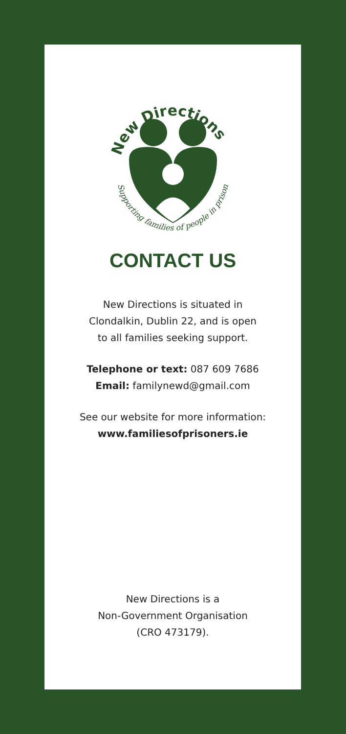New Directions
Supporting families of people in prison
CONTACT US
New Directions is situated in
Clondalkin, Dublin 22, and is open
to all families seeking support.
Telephone or text: 087 609 7686
Email: familynewd@gmail.com
See our website for more information:
www.familiesofprisoners.ie
New Directions is a
Non-Government Organisation
(CRO 473179).